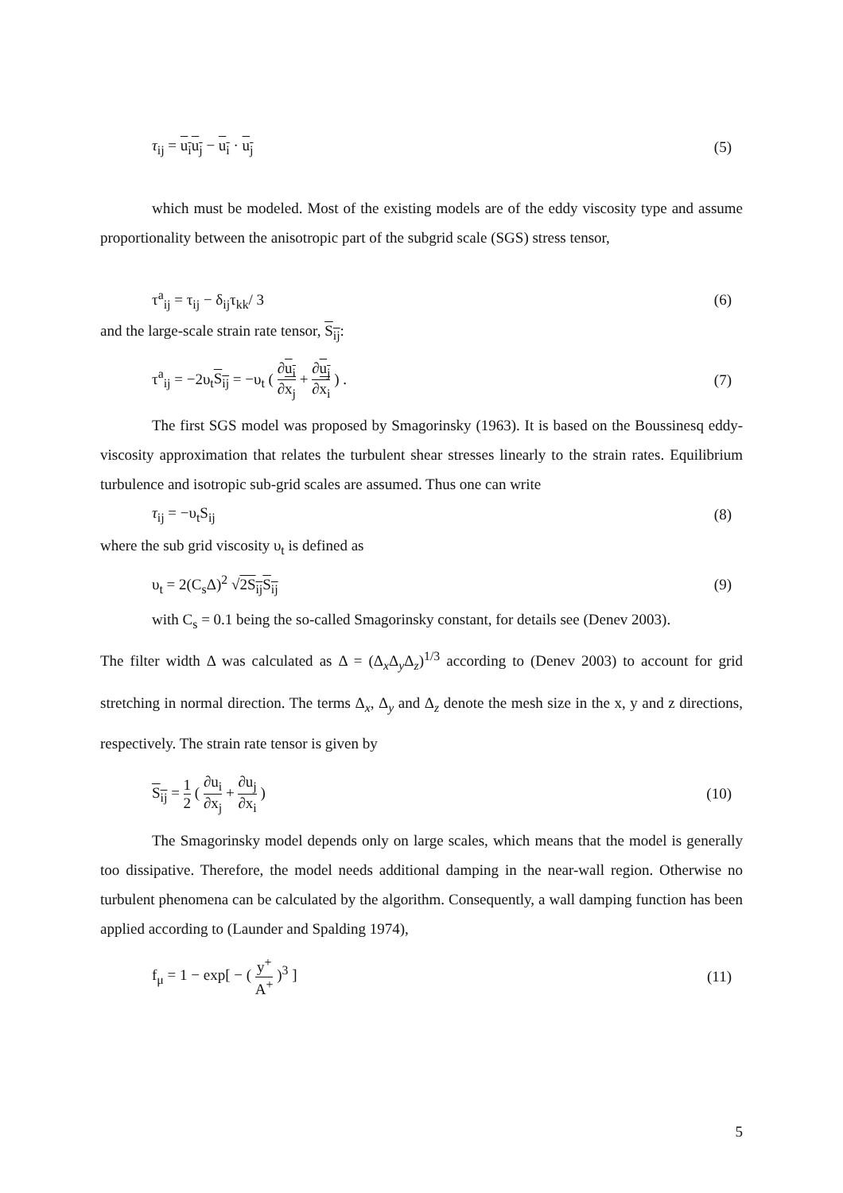τ<sub>ij</sub> = u<sub>i</sub>u<sub>j</sub> − u<sub>i</sub> · u<sub>j</sub> (5)
which must be modeled. Most of the existing models are of the eddy viscosity type and assume proportionality between the anisotropic part of the subgrid scale (SGS) stress tensor,
τ<sup>a</sup><sub>ij</sub> = τ<sub>ij</sub> − δ<sub>ij</sub>τ<sub>kk</sub>/ 3 (6)
and the large-scale strain rate tensor, S<sub>ij</sub>:
τ<sup>a</sup><sub>ij</sub> = −2υ<sub>t</sub>S<sub>ij</sub> = −υ<sub>t</sub> ( ∂u<sub>i</sub> ∂x<sub>j</sub> + ∂u<sub>j</sub> ∂x<sub>i</sub> ) . (7)
The first SGS model was proposed by Smagorinsky (1963). It is based on the Boussinesq eddy-viscosity approximation that relates the turbulent shear stresses linearly to the strain rates. Equilibrium turbulence and isotropic sub-grid scales are assumed. Thus one can write
τ<sub>ij</sub> = −υ<sub>t</sub>S<sub>ij</sub> (8)
where the sub grid viscosity υ<sub>t</sub> is defined as
υ<sub>t</sub> = 2(C<sub>s</sub>Δ)<sup>2</sup> √2S<sub>ij</sub>S<sub>ij</sub> (9)
with C<sub>s</sub> = 0.1 being the so-called Smagorinsky constant, for details see (Denev 2003).
The filter width Δ was calculated as Δ = (Δ<sub>x</sub>Δ<sub>y</sub>Δ<sub>z</sub>)<sup>1/3</sup> according to (Denev 2003) to account for grid stretching in normal direction. The terms Δ<sub>x</sub>, Δ<sub>y</sub> and Δ<sub>z</sub> denote the mesh size in the x, y and z directions, respectively. The strain rate tensor is given by
S<sub>ij</sub> = 1 2 ( ∂u<sub>i</sub> ∂x<sub>j</sub> + ∂u<sub>j</sub> ∂x<sub>i</sub> ) (10)
The Smagorinsky model depends only on large scales, which means that the model is generally too dissipative. Therefore, the model needs additional damping in the near-wall region. Otherwise no turbulent phenomena can be calculated by the algorithm. Consequently, a wall damping function has been applied according to (Launder and Spalding 1974),
f<sub>μ</sub> = 1 − exp[ − ( y<sup>+</sup> A<sup>+</sup> )<sup>3</sup> ] (11)
5